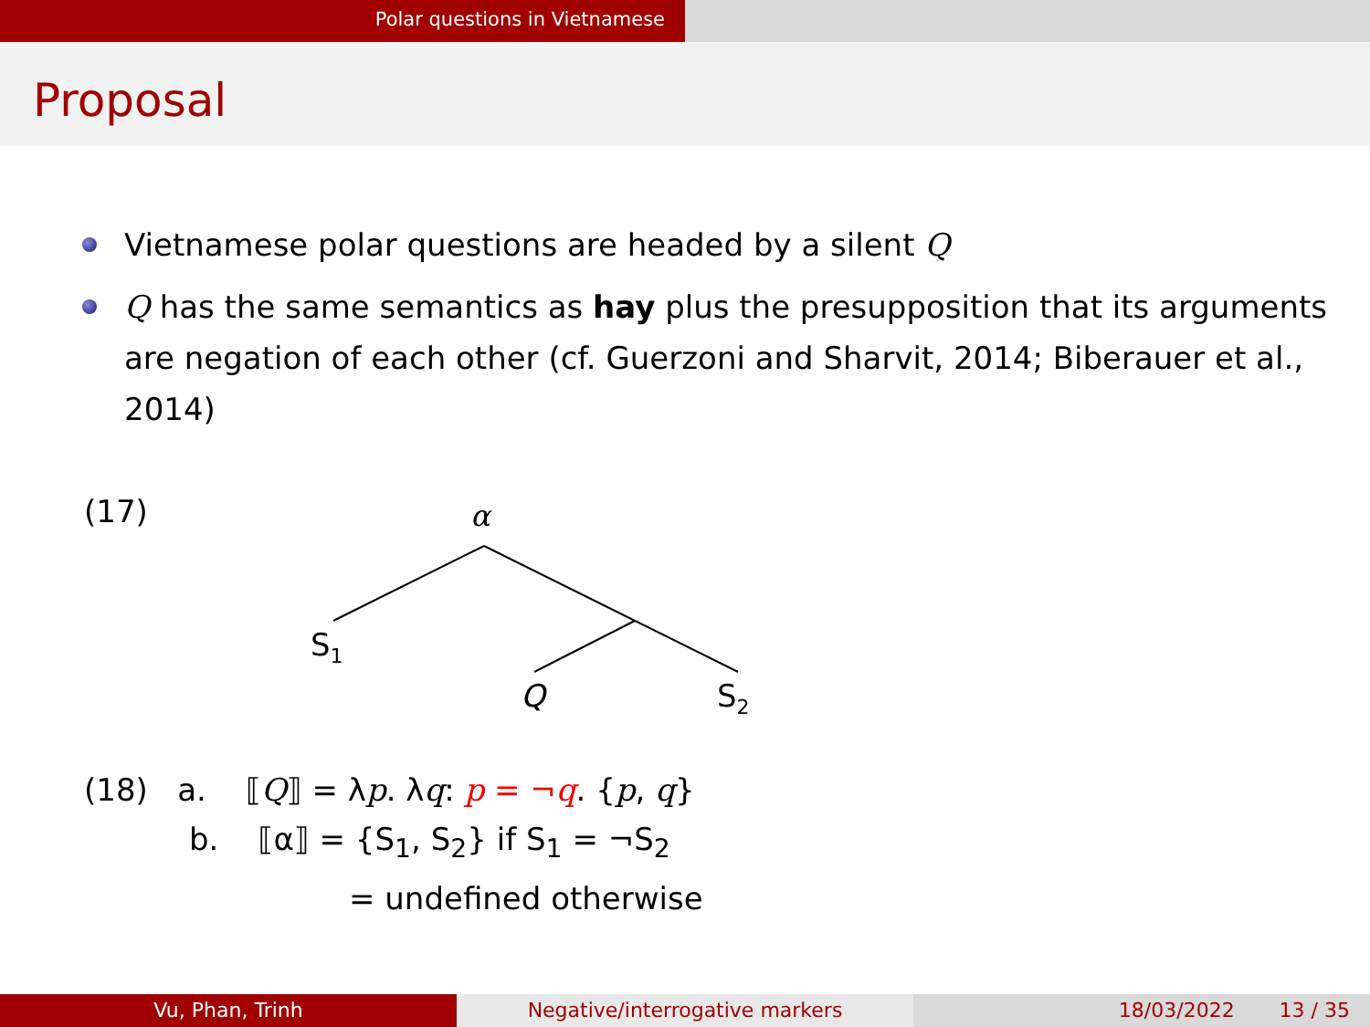Polar questions in Vietnamese
Proposal
Vietnamese polar questions are headed by a silent Q
Q has the same semantics as hay plus the presupposition that its arguments are negation of each other (cf. Guerzoni and Sharvit, 2014; Biberauer et al., 2014)
(17)
α
S1
Q
S2
(18) a. ⟦Q⟧ = λp. λq: p = ¬q. {p, q}
b. ⟦α⟧ = {S<sub>1</sub>, S<sub>2</sub>} if S<sub>1</sub> = ¬S<sub>2</sub>
= undefined otherwise
Vu, Phan, Trinh Negative/interrogative markers 18/03/2022 13 / 35